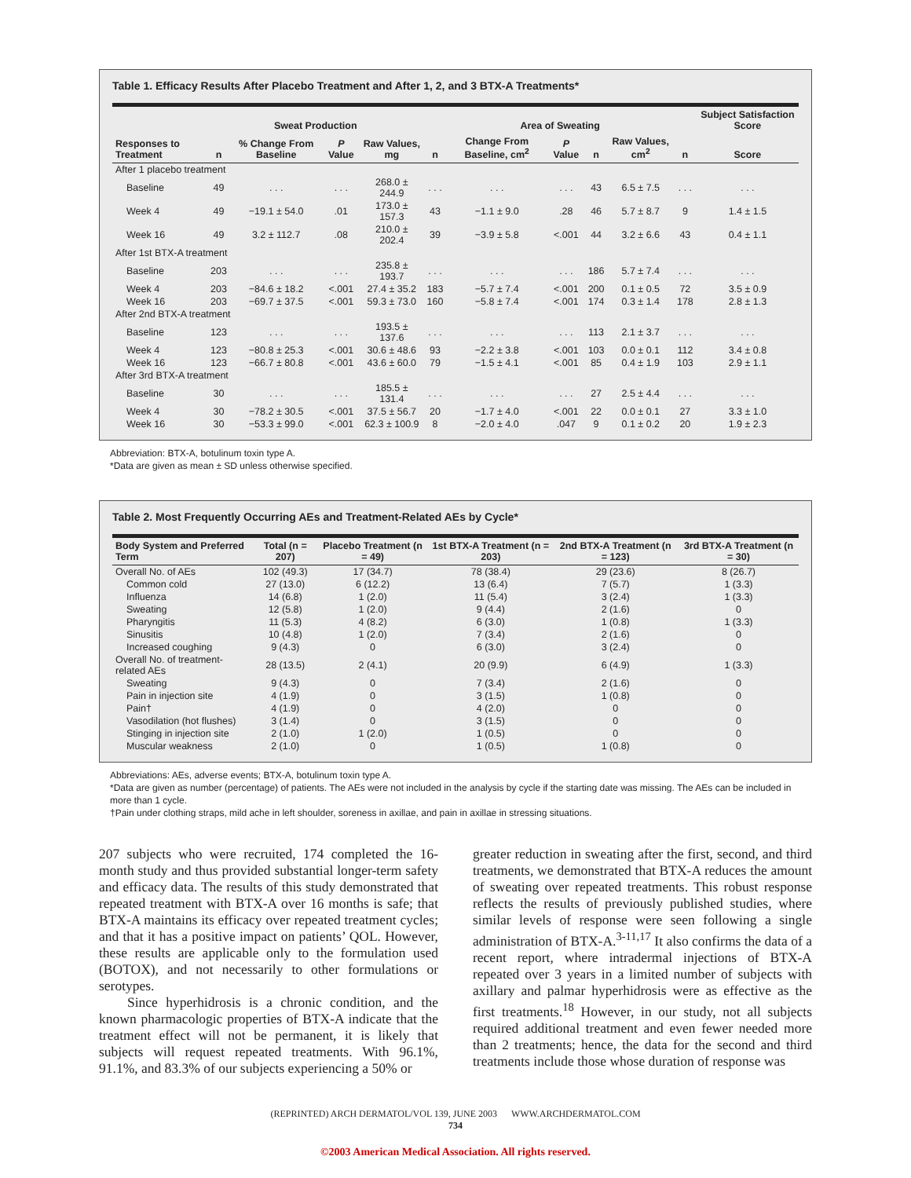Table 1. Efficacy Results After Placebo Treatment and After 1, 2, and 3 BTX-A Treatments*
| | Sweat Production | | | | Area of Sweating | | | | | | Subject Satisfaction Score |
| --- | --- | --- | --- | --- | --- | --- | --- | --- | --- | --- | --- |
| Responses to Treatment | n | % Change From Baseline | P Value | Raw Values, mg | n | Change From Baseline, cm<sup>2</sup> | P Value | n | Raw Values, cm<sup>2</sup> | n | Score |
| After 1 placebo treatment | | | | | | | | | | | |
| Baseline | 49 | . . . | . . . | 268.0 ± 244.9 | . . . | . . . | . . . | 43 | 6.5 ± 7.5 | . . . | . . . |
| Week 4 | 49 | −19.1 ± 54.0 | .01 | 173.0 ± 157.3 | 43 | −1.1 ± 9.0 | .28 | 46 | 5.7 ± 8.7 | 9 | 1.4 ± 1.5 |
| Week 16 | 49 | 3.2 ± 112.7 | .08 | 210.0 ± 202.4 | 39 | −3.9 ± 5.8 | <.001 | 44 | 3.2 ± 6.6 | 43 | 0.4 ± 1.1 |
| After 1st BTX-A treatment | | | | | | | | | | | |
| Baseline | 203 | . . . | . . . | 235.8 ± 193.7 | . . . | . . . | . . . | 186 | 5.7 ± 7.4 | . . . | . . . |
| Week 4 | 203 | −84.6 ± 18.2 | <.001 | 27.4 ± 35.2 | 183 | −5.7 ± 7.4 | <.001 | 200 | 0.1 ± 0.5 | 72 | 3.5 ± 0.9 |
| Week 16 | 203 | −69.7 ± 37.5 | <.001 | 59.3 ± 73.0 | 160 | −5.8 ± 7.4 | <.001 | 174 | 0.3 ± 1.4 | 178 | 2.8 ± 1.3 |
| After 2nd BTX-A treatment | | | | | | | | | | | |
| Baseline | 123 | . . . | . . . | 193.5 ± 137.6 | . . . | . . . | . . . | 113 | 2.1 ± 3.7 | . . . | . . . |
| Week 4 | 123 | −80.8 ± 25.3 | <.001 | 30.6 ± 48.6 | 93 | −2.2 ± 3.8 | <.001 | 103 | 0.0 ± 0.1 | 112 | 3.4 ± 0.8 |
| Week 16 | 123 | −66.7 ± 80.8 | <.001 | 43.6 ± 60.0 | 79 | −1.5 ± 4.1 | <.001 | 85 | 0.4 ± 1.9 | 103 | 2.9 ± 1.1 |
| After 3rd BTX-A treatment | | | | | | | | | | | |
| Baseline | 30 | . . . | . . . | 185.5 ± 131.4 | . . . | . . . | . . . | 27 | 2.5 ± 4.4 | . . . | . . . |
| Week 4 | 30 | −78.2 ± 30.5 | <.001 | 37.5 ± 56.7 | 20 | −1.7 ± 4.0 | <.001 | 22 | 0.0 ± 0.1 | 27 | 3.3 ± 1.0 |
| Week 16 | 30 | −53.3 ± 99.0 | <.001 | 62.3 ± 100.9 | 8 | −2.0 ± 4.0 | .047 | 9 | 0.1 ± 0.2 | 20 | 1.9 ± 2.3 |
Abbreviation: BTX-A, botulinum toxin type A.
*Data are given as mean ± SD unless otherwise specified.
Table 2. Most Frequently Occurring AEs and Treatment-Related AEs by Cycle*
| Body System and Preferred Term | Total (n = 207) | Placebo Treatment (n = 49) | 1st BTX-A Treatment (n = 203) | 2nd BTX-A Treatment (n = 123) | 3rd BTX-A Treatment (n = 30) |
| --- | --- | --- | --- | --- | --- |
| Overall No. of AEs | 102 (49.3) | 17 (34.7) | 78 (38.4) | 29 (23.6) | 8 (26.7) |
| Common cold | 27 (13.0) | 6 (12.2) | 13 (6.4) | 7 (5.7) | 1 (3.3) |
| Influenza | 14 (6.8) | 1 (2.0) | 11 (5.4) | 3 (2.4) | 1 (3.3) |
| Sweating | 12 (5.8) | 1 (2.0) | 9 (4.4) | 2 (1.6) | 0 |
| Pharyngitis | 11 (5.3) | 4 (8.2) | 6 (3.0) | 1 (0.8) | 1 (3.3) |
| Sinusitis | 10 (4.8) | 1 (2.0) | 7 (3.4) | 2 (1.6) | 0 |
| Increased coughing | 9 (4.3) | 0 | 6 (3.0) | 3 (2.4) | 0 |
| Overall No. of treatment-related AEs | 28 (13.5) | 2 (4.1) | 20 (9.9) | 6 (4.9) | 1 (3.3) |
| Sweating | 9 (4.3) | 0 | 7 (3.4) | 2 (1.6) | 0 |
| Pain in injection site | 4 (1.9) | 0 | 3 (1.5) | 1 (0.8) | 0 |
| Pain† | 4 (1.9) | 0 | 4 (2.0) | 0 | 0 |
| Vasodilation (hot flushes) | 3 (1.4) | 0 | 3 (1.5) | 0 | 0 |
| Stinging in injection site | 2 (1.0) | 1 (2.0) | 1 (0.5) | 0 | 0 |
| Muscular weakness | 2 (1.0) | 0 | 1 (0.5) | 1 (0.8) | 0 |
Abbreviations: AEs, adverse events; BTX-A, botulinum toxin type A.
*Data are given as number (percentage) of patients. The AEs were not included in the analysis by cycle if the starting date was missing. The AEs can be included in more than 1 cycle.
†Pain under clothing straps, mild ache in left shoulder, soreness in axillae, and pain in axillae in stressing situations.
207 subjects who were recruited, 174 completed the 16-month study and thus provided substantial longer-term safety and efficacy data. The results of this study demonstrated that repeated treatment with BTX-A over 16 months is safe; that BTX-A maintains its efficacy over repeated treatment cycles; and that it has a positive impact on patients’ QOL. However, these results are applicable only to the formulation used (BOTOX), and not necessarily to other formulations or serotypes.
Since hyperhidrosis is a chronic condition, and the known pharmacologic properties of BTX-A indicate that the treatment effect will not be permanent, it is likely that subjects will request repeated treatments. With 96.1%, 91.1%, and 83.3% of our subjects experiencing a 50% or
greater reduction in sweating after the first, second, and third treatments, we demonstrated that BTX-A reduces the amount of sweating over repeated treatments. This robust response reflects the results of previously published studies, where similar levels of response were seen following a single administration of BTX-A.<sup>3-11,17</sup> It also confirms the data of a recent report, where intradermal injections of BTX-A repeated over 3 years in a limited number of subjects with axillary and palmar hyperhidrosis were as effective as the first treatments.<sup>18</sup> However, in our study, not all subjects required additional treatment and even fewer needed more than 2 treatments; hence, the data for the second and third treatments include those whose duration of response was
(REPRINTED) ARCH DERMATOL/VOL 139, JUNE 2003 WWW.ARCHDERMATOL.COM
734
©2003 American Medical Association. All rights reserved.